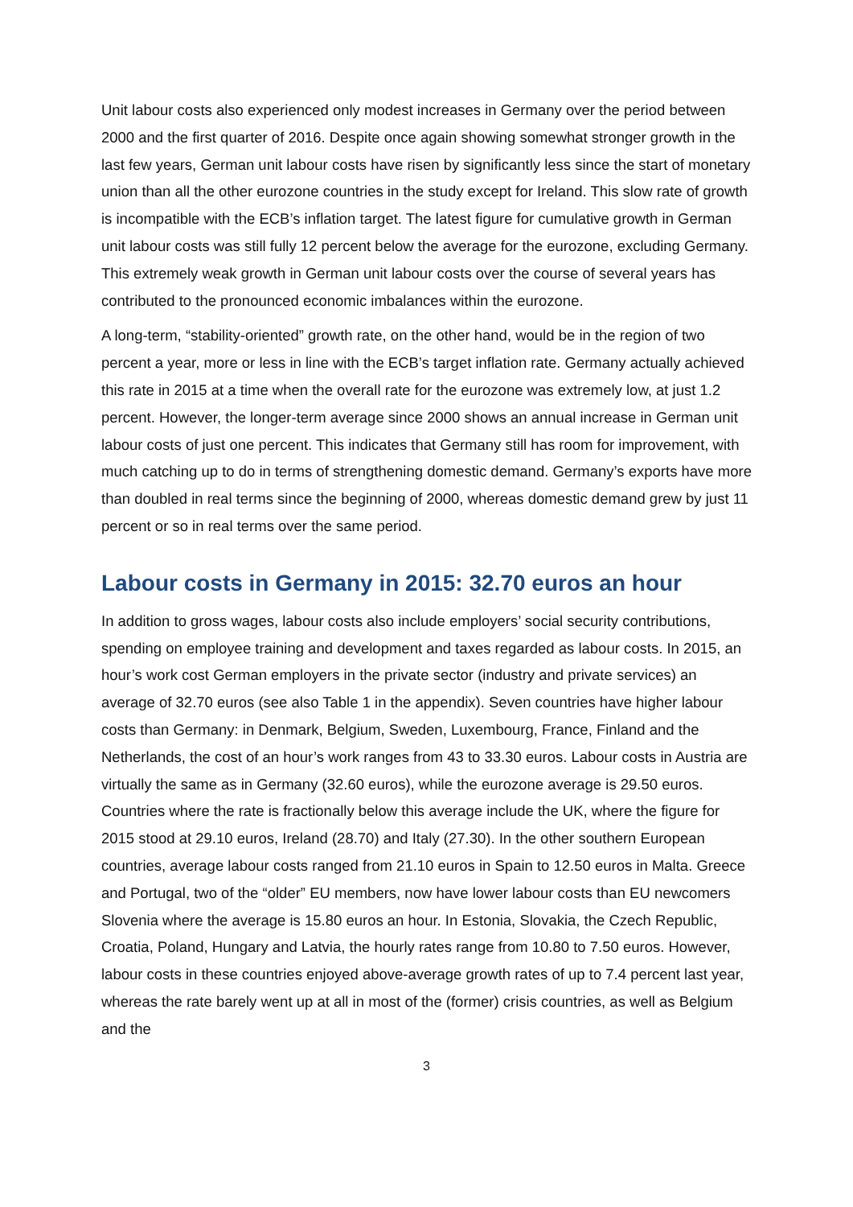Unit labour costs also experienced only modest increases in Germany over the period between 2000 and the first quarter of 2016. Despite once again showing somewhat stronger growth in the last few years, German unit labour costs have risen by significantly less since the start of monetary union than all the other eurozone countries in the study except for Ireland. This slow rate of growth is incompatible with the ECB’s inflation target. The latest figure for cumulative growth in German unit labour costs was still fully 12 percent below the average for the eurozone, excluding Germany. This extremely weak growth in German unit labour costs over the course of several years has contributed to the pronounced economic imbalances within the eurozone.
A long-term, “stability-oriented” growth rate, on the other hand, would be in the region of two percent a year, more or less in line with the ECB’s target inflation rate. Germany actually achieved this rate in 2015 at a time when the overall rate for the eurozone was extremely low, at just 1.2 percent. However, the longer-term average since 2000 shows an annual increase in German unit labour costs of just one percent. This indicates that Germany still has room for improvement, with much catching up to do in terms of strengthening domestic demand. Germany’s exports have more than doubled in real terms since the beginning of 2000, whereas domestic demand grew by just 11 percent or so in real terms over the same period.
Labour costs in Germany in 2015: 32.70 euros an hour
In addition to gross wages, labour costs also include employers’ social security contributions, spending on employee training and development and taxes regarded as labour costs. In 2015, an hour’s work cost German employers in the private sector (industry and private services) an average of 32.70 euros (see also Table 1 in the appendix). Seven countries have higher labour costs than Germany: in Denmark, Belgium, Sweden, Luxembourg, France, Finland and the Netherlands, the cost of an hour’s work ranges from 43 to 33.30 euros. Labour costs in Austria are virtually the same as in Germany (32.60 euros), while the eurozone average is 29.50 euros. Countries where the rate is fractionally below this average include the UK, where the figure for 2015 stood at 29.10 euros, Ireland (28.70) and Italy (27.30). In the other southern European countries, average labour costs ranged from 21.10 euros in Spain to 12.50 euros in Malta. Greece and Portugal, two of the “older” EU members, now have lower labour costs than EU newcomers Slovenia where the average is 15.80 euros an hour. In Estonia, Slovakia, the Czech Republic, Croatia, Poland, Hungary and Latvia, the hourly rates range from 10.80 to 7.50 euros. However, labour costs in these countries enjoyed above-average growth rates of up to 7.4 percent last year, whereas the rate barely went up at all in most of the (former) crisis countries, as well as Belgium and the
3